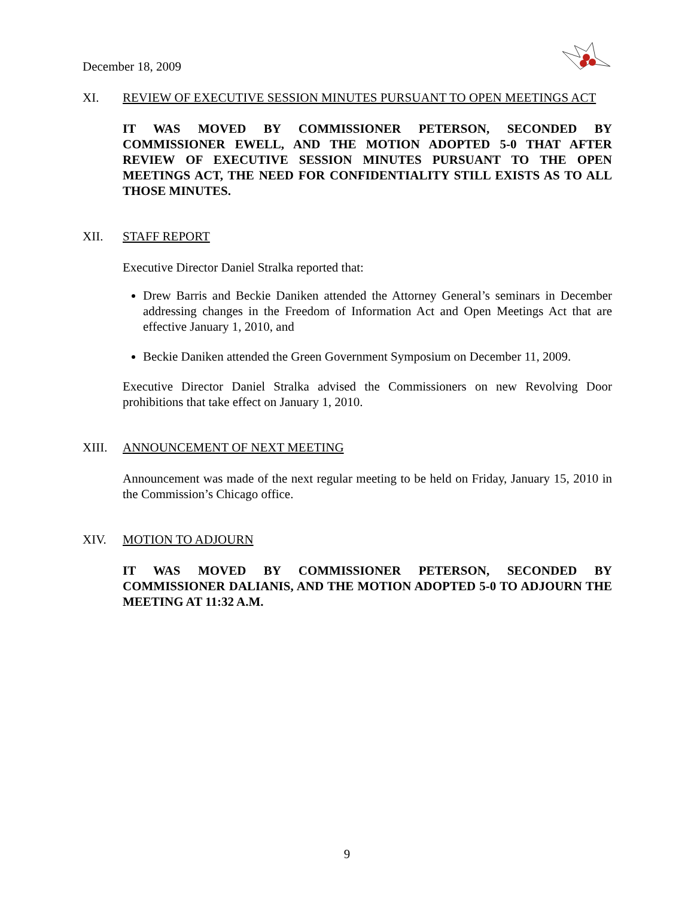December 18, 2009
XI. REVIEW OF EXECUTIVE SESSION MINUTES PURSUANT TO OPEN MEETINGS ACT
IT WAS MOVED BY COMMISSIONER PETERSON, SECONDED BY COMMISSIONER EWELL, AND THE MOTION ADOPTED 5-0 THAT AFTER REVIEW OF EXECUTIVE SESSION MINUTES PURSUANT TO THE OPEN MEETINGS ACT, THE NEED FOR CONFIDENTIALITY STILL EXISTS AS TO ALL THOSE MINUTES.
XII. STAFF REPORT
Executive Director Daniel Stralka reported that:
Drew Barris and Beckie Daniken attended the Attorney General’s seminars in December addressing changes in the Freedom of Information Act and Open Meetings Act that are effective January 1, 2010, and
Beckie Daniken attended the Green Government Symposium on December 11, 2009.
Executive Director Daniel Stralka advised the Commissioners on new Revolving Door prohibitions that take effect on January 1, 2010.
XIII. ANNOUNCEMENT OF NEXT MEETING
Announcement was made of the next regular meeting to be held on Friday, January 15, 2010 in the Commission’s Chicago office.
XIV. MOTION TO ADJOURN
IT WAS MOVED BY COMMISSIONER PETERSON, SECONDED BY COMMISSIONER DALIANIS, AND THE MOTION ADOPTED 5-0 TO ADJOURN THE MEETING AT 11:32 A.M.
9